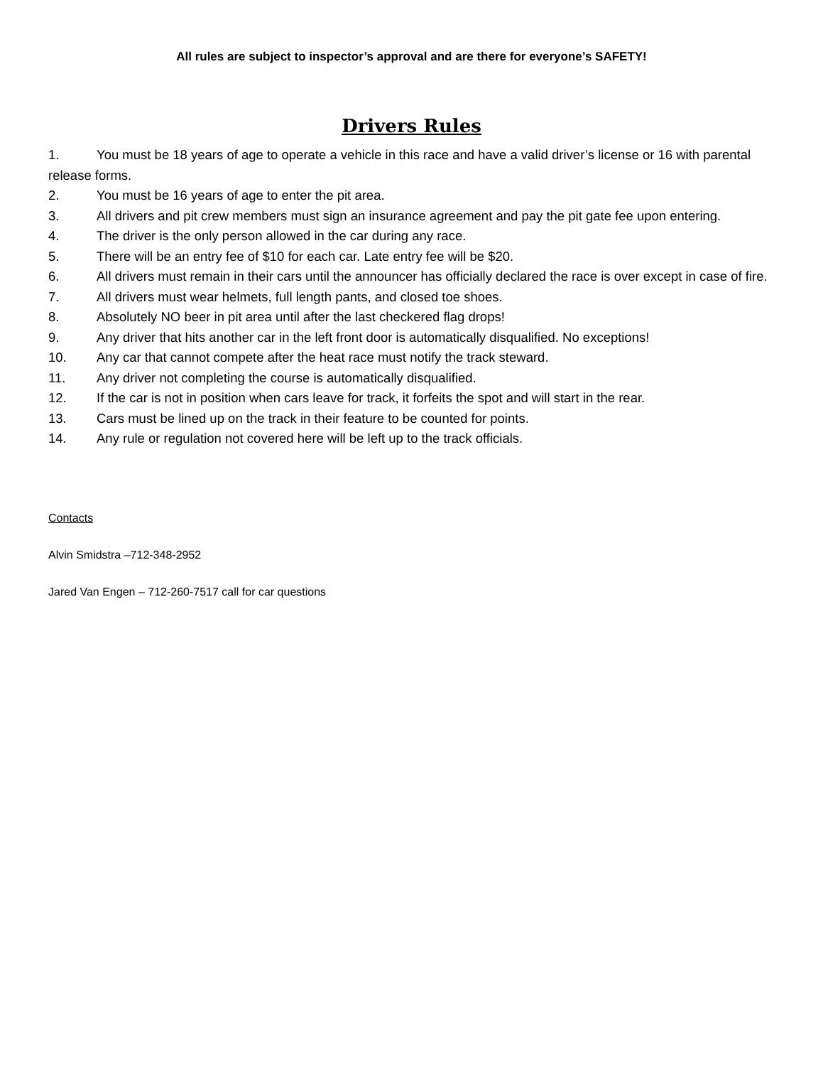All rules are subject to inspector’s approval and are there for everyone’s SAFETY!
Drivers Rules
1. You must be 18 years of age to operate a vehicle in this race and have a valid driver’s license or 16 with parental release forms.
2. You must be 16 years of age to enter the pit area.
3. All drivers and pit crew members must sign an insurance agreement and pay the pit gate fee upon entering.
4. The driver is the only person allowed in the car during any race.
5. There will be an entry fee of $10 for each car. Late entry fee will be $20.
6. All drivers must remain in their cars until the announcer has officially declared the race is over except in case of fire.
7. All drivers must wear helmets, full length pants, and closed toe shoes.
8. Absolutely NO beer in pit area until after the last checkered flag drops!
9. Any driver that hits another car in the left front door is automatically disqualified. No exceptions!
10. Any car that cannot compete after the heat race must notify the track steward.
11. Any driver not completing the course is automatically disqualified.
12. If the car is not in position when cars leave for track, it forfeits the spot and will start in the rear.
13. Cars must be lined up on the track in their feature to be counted for points.
14. Any rule or regulation not covered here will be left up to the track officials.
Contacts
Alvin Smidstra –712-348-2952
Jared Van Engen – 712-260-7517 call for car questions